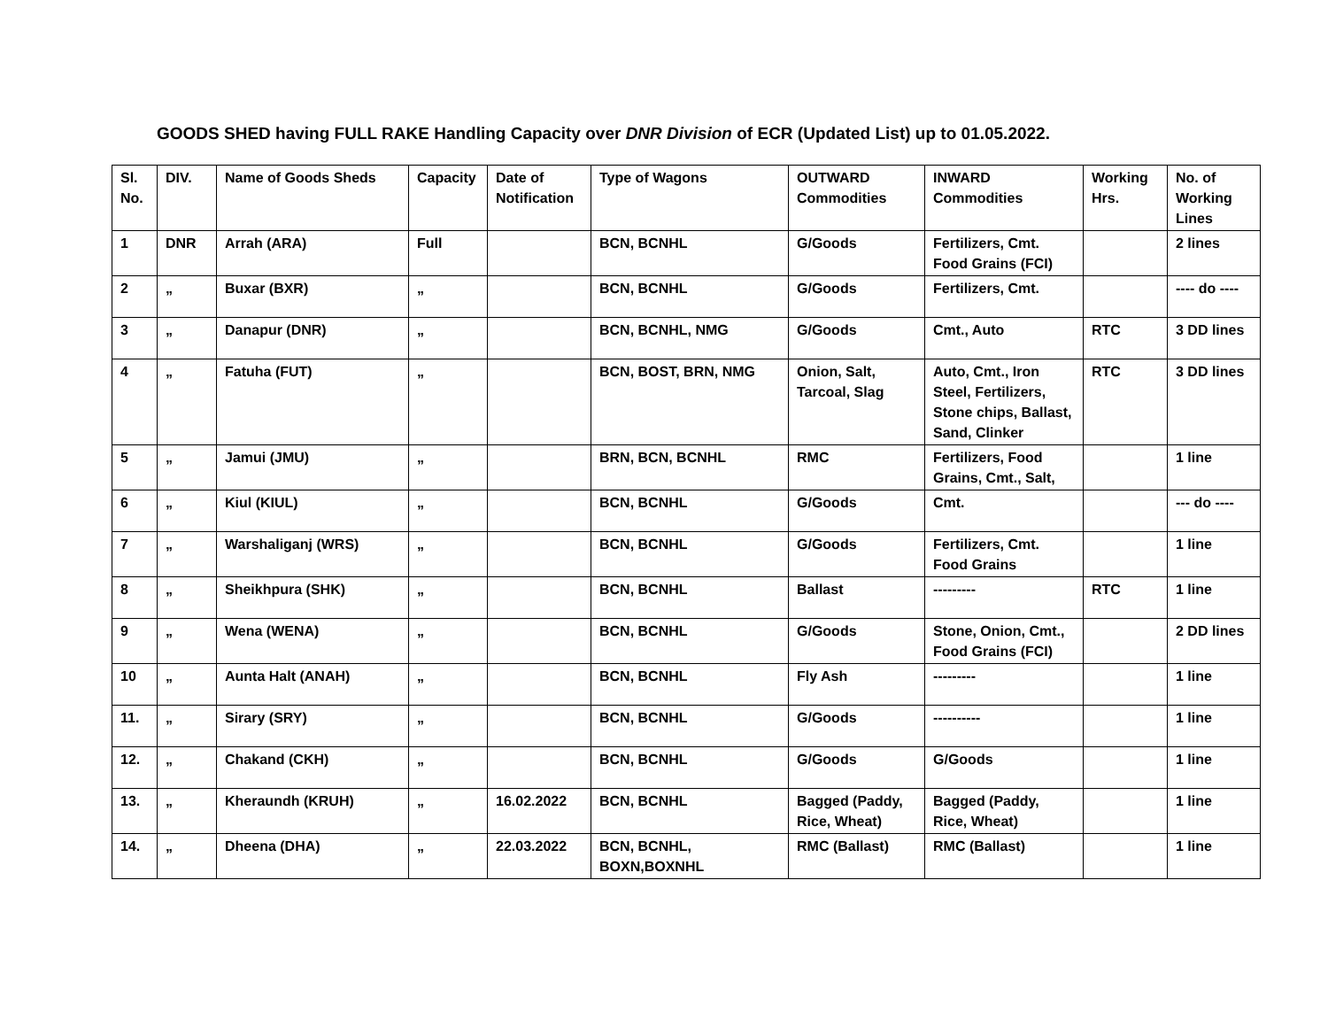GOODS SHED having FULL RAKE Handling Capacity over DNR Division of ECR (Updated List) up to 01.05.2022.
| Sl. No. | DIV. | Name of Goods Sheds | Capacity | Date of Notification | Type of Wagons | OUTWARD Commodities | INWARD Commodities | Working Hrs. | No. of Working Lines |
| --- | --- | --- | --- | --- | --- | --- | --- | --- | --- |
| 1 | DNR | Arrah (ARA) | Full | | BCN, BCNHL | G/Goods | Fertilizers, Cmt. Food Grains (FCI) | | 2 lines |
| 2 | „ | Buxar (BXR) | „ | | BCN, BCNHL | G/Goods | Fertilizers, Cmt. | | ---- do ---- |
| 3 | „ | Danapur (DNR) | „ | | BCN, BCNHL, NMG | G/Goods | Cmt., Auto | RTC | 3 DD lines |
| 4 | „ | Fatuha (FUT) | „ | | BCN, BOST, BRN, NMG | Onion, Salt, Tarcoal, Slag | Auto, Cmt., Iron Steel, Fertilizers, Stone chips, Ballast, Sand, Clinker | RTC | 3 DD lines |
| 5 | „ | Jamui (JMU) | „ | | BRN, BCN, BCNHL | RMC | Fertilizers, Food Grains, Cmt., Salt, | | 1 line |
| 6 | „ | Kiul (KIUL) | „ | | BCN, BCNHL | G/Goods | Cmt. | | --- do ---- |
| 7 | „ | Warshaliganj (WRS) | „ | | BCN, BCNHL | G/Goods | Fertilizers, Cmt. Food Grains | | 1 line |
| 8 | „ | Sheikhpura (SHK) | „ | | BCN, BCNHL | Ballast | --------- | RTC | 1 line |
| 9 | „ | Wena (WENA) | „ | | BCN, BCNHL | G/Goods | Stone, Onion, Cmt., Food Grains (FCI) | | 2 DD lines |
| 10 | „ | Aunta Halt (ANAH) | „ | | BCN, BCNHL | Fly Ash | --------- | | 1 line |
| 11. | „ | Sirary (SRY) | „ | | BCN, BCNHL | G/Goods | ---------- | | 1 line |
| 12. | „ | Chakand (CKH) | „ | | BCN, BCNHL | G/Goods | G/Goods | | 1 line |
| 13. | „ | Kheraundh (KRUH) | „ | 16.02.2022 | BCN, BCNHL | Bagged (Paddy, Rice, Wheat) | Bagged (Paddy, Rice, Wheat) | | 1 line |
| 14. | „ | Dheena (DHA) | „ | 22.03.2022 | BCN, BCNHL, BOXN,BOXNHL | RMC (Ballast) | RMC (Ballast) | | 1 line |